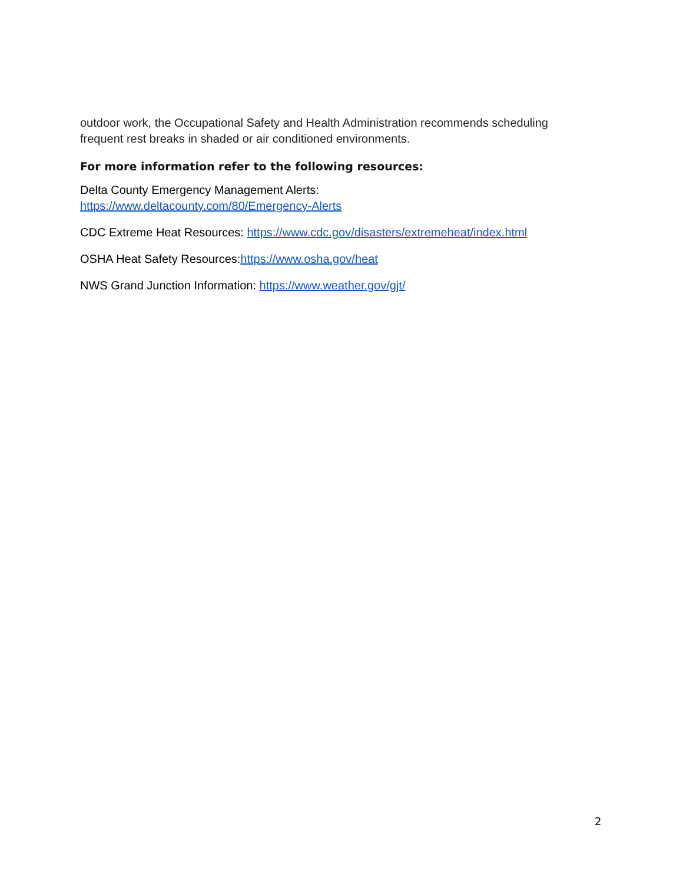outdoor work, the Occupational Safety and Health Administration recommends scheduling frequent rest breaks in shaded or air conditioned environments.
For more information refer to the following resources:
Delta County Emergency Management Alerts:
https://www.deltacounty.com/80/Emergency-Alerts
CDC Extreme Heat Resources: https://www.cdc.gov/disasters/extremeheat/index.html
OSHA Heat Safety Resources:https://www.osha.gov/heat
NWS Grand Junction Information: https://www.weather.gov/gjt/
2